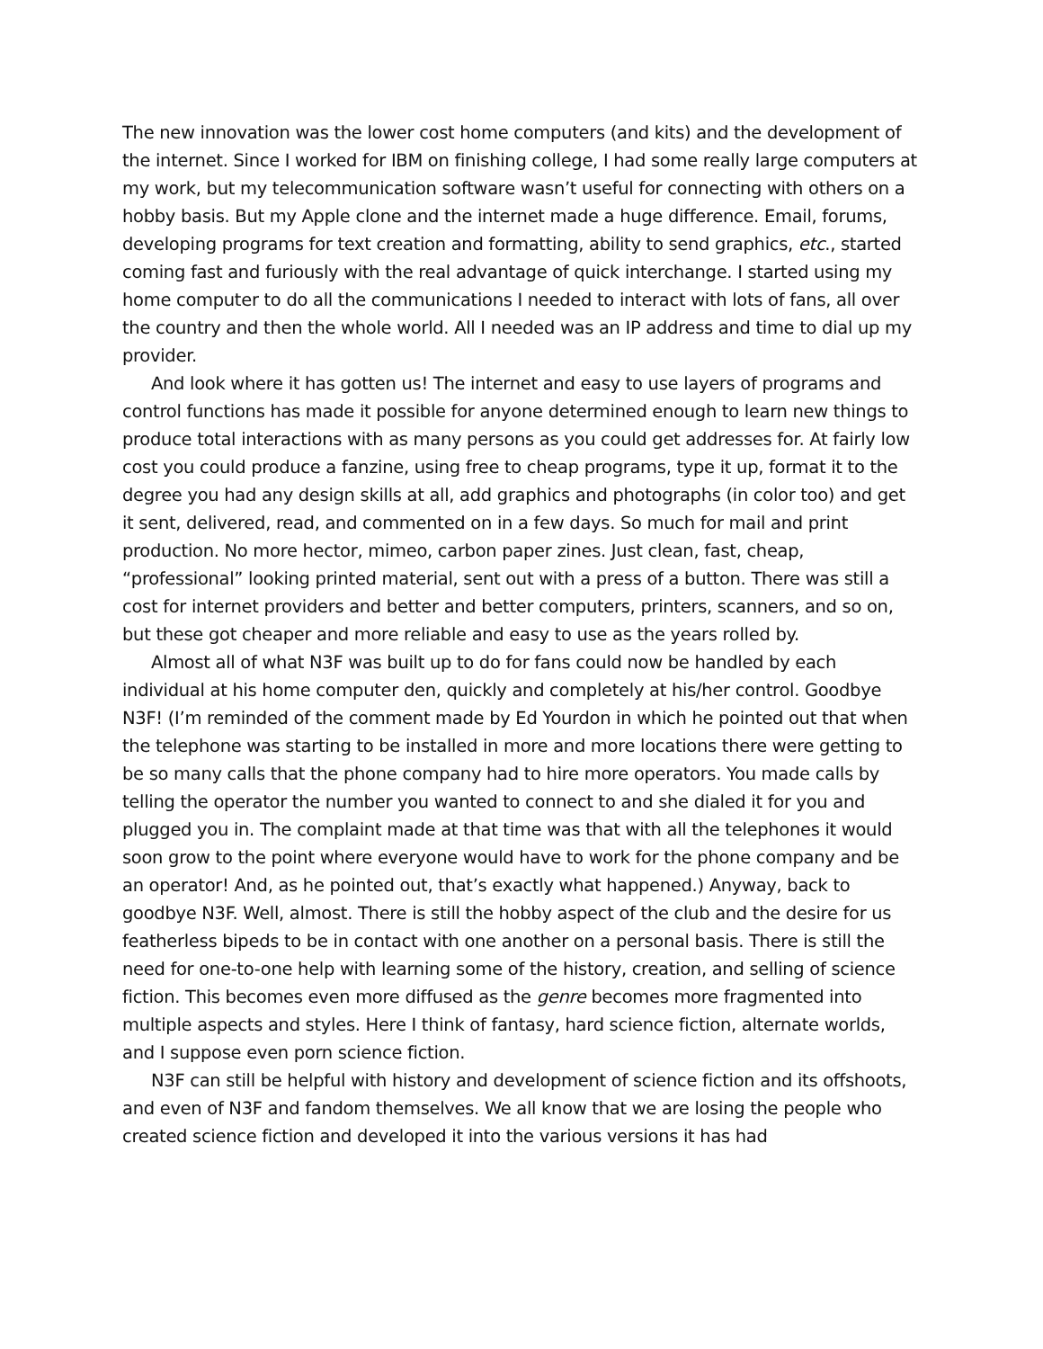The new innovation was the lower cost home computers (and kits) and the development of the internet. Since I worked for IBM on finishing college, I had some really large computers at my work, but my telecommunication software wasn’t useful for connecting with others on a hobby basis. But my Apple clone and the internet made a huge difference. Email, forums, developing programs for text creation and formatting, ability to send graphics, etc., started coming fast and furiously with the real advantage of quick interchange. I started using my home computer to do all the communications I needed to interact with lots of fans, all over the country and then the whole world. All I needed was an IP address and time to dial up my provider.
And look where it has gotten us! The internet and easy to use layers of programs and control functions has made it possible for anyone determined enough to learn new things to produce total interactions with as many persons as you could get addresses for. At fairly low cost you could produce a fanzine, using free to cheap programs, type it up, format it to the degree you had any design skills at all, add graphics and photographs (in color too) and get it sent, delivered, read, and commented on in a few days. So much for mail and print production. No more hector, mimeo, carbon paper zines. Just clean, fast, cheap, “professional” looking printed material, sent out with a press of a button. There was still a cost for internet providers and better and better computers, printers, scanners, and so on, but these got cheaper and more reliable and easy to use as the years rolled by.
Almost all of what N3F was built up to do for fans could now be handled by each individual at his home computer den, quickly and completely at his/her control. Goodbye N3F! (I’m reminded of the comment made by Ed Yourdon in which he pointed out that when the telephone was starting to be installed in more and more locations there were getting to be so many calls that the phone company had to hire more operators. You made calls by telling the operator the number you wanted to connect to and she dialed it for you and plugged you in. The complaint made at that time was that with all the telephones it would soon grow to the point where everyone would have to work for the phone company and be an operator! And, as he pointed out, that’s exactly what happened.) Anyway, back to goodbye N3F. Well, almost. There is still the hobby aspect of the club and the desire for us featherless bipeds to be in contact with one another on a personal basis. There is still the need for one-to-one help with learning some of the history, creation, and selling of science fiction. This becomes even more diffused as the genre becomes more fragmented into multiple aspects and styles. Here I think of fantasy, hard science fiction, alternate worlds, and I suppose even porn science fiction.
N3F can still be helpful with history and development of science fiction and its offshoots, and even of N3F and fandom themselves. We all know that we are losing the people who created science fiction and developed it into the various versions it has had